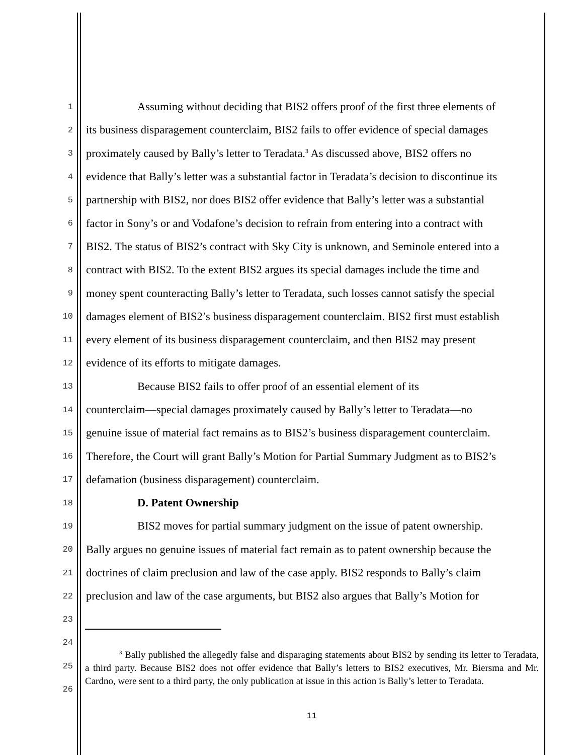1 Assuming without deciding that BIS2 offers proof of the first three elements of
2 its business disparagement counterclaim, BIS2 fails to offer evidence of special damages
3 proximately caused by Bally’s letter to Teradata.<sup>3</sup> As discussed above, BIS2 offers no
4 evidence that Bally’s letter was a substantial factor in Teradata’s decision to discontinue its
5 partnership with BIS2, nor does BIS2 offer evidence that Bally’s letter was a substantial
6 factor in Sony’s or and Vodafone’s decision to refrain from entering into a contract with
7 BIS2. The status of BIS2’s contract with Sky City is unknown, and Seminole entered into a
8 contract with BIS2. To the extent BIS2 argues its special damages include the time and
9 money spent counteracting Bally’s letter to Teradata, such losses cannot satisfy the special
10 damages element of BIS2’s business disparagement counterclaim. BIS2 first must establish
11 every element of its business disparagement counterclaim, and then BIS2 may present
12 evidence of its efforts to mitigate damages.
13 Because BIS2 fails to offer proof of an essential element of its
14 counterclaim—special damages proximately caused by Bally’s letter to Teradata—no
15 genuine issue of material fact remains as to BIS2’s business disparagement counterclaim.
16 Therefore, the Court will grant Bally’s Motion for Partial Summary Judgment as to BIS2’s
17 defamation (business disparagement) counterclaim.
18 D. Patent Ownership
19 BIS2 moves for partial summary judgment on the issue of patent ownership.
20 Bally argues no genuine issues of material fact remain as to patent ownership because the
21 doctrines of claim preclusion and law of the case apply. BIS2 responds to Bally’s claim
22 preclusion and law of the case arguments, but BIS2 also argues that Bally’s Motion for
23
24
25
26
<sup>3</sup> Bally published the allegedly false and disparaging statements about BIS2 by sending its letter to Teradata, a third party. Because BIS2 does not offer evidence that Bally’s letters to BIS2 executives, Mr. Biersma and Mr. Cardno, were sent to a third party, the only publication at issue in this action is Bally’s letter to Teradata.
11